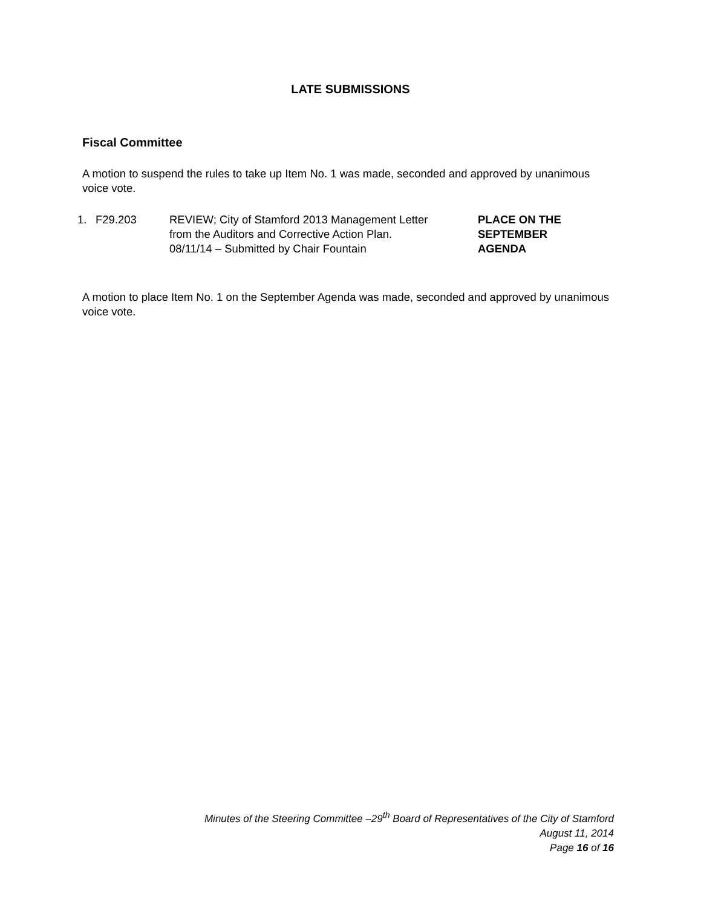LATE SUBMISSIONS
Fiscal Committee
A motion to suspend the rules to take up Item No. 1 was made, seconded and approved by unanimous voice vote.
1. F29.203 REVIEW; City of Stamford 2013 Management Letter
from the Auditors and Corrective Action Plan.
08/11/14 – Submitted by Chair Fountain
PLACE ON THE
SEPTEMBER
AGENDA
A motion to place Item No. 1 on the September Agenda was made, seconded and approved by unanimous voice vote.
Minutes of the Steering Committee –29<sup>th</sup> Board of Representatives of the City of Stamford
August 11, 2014
Page 16 of 16